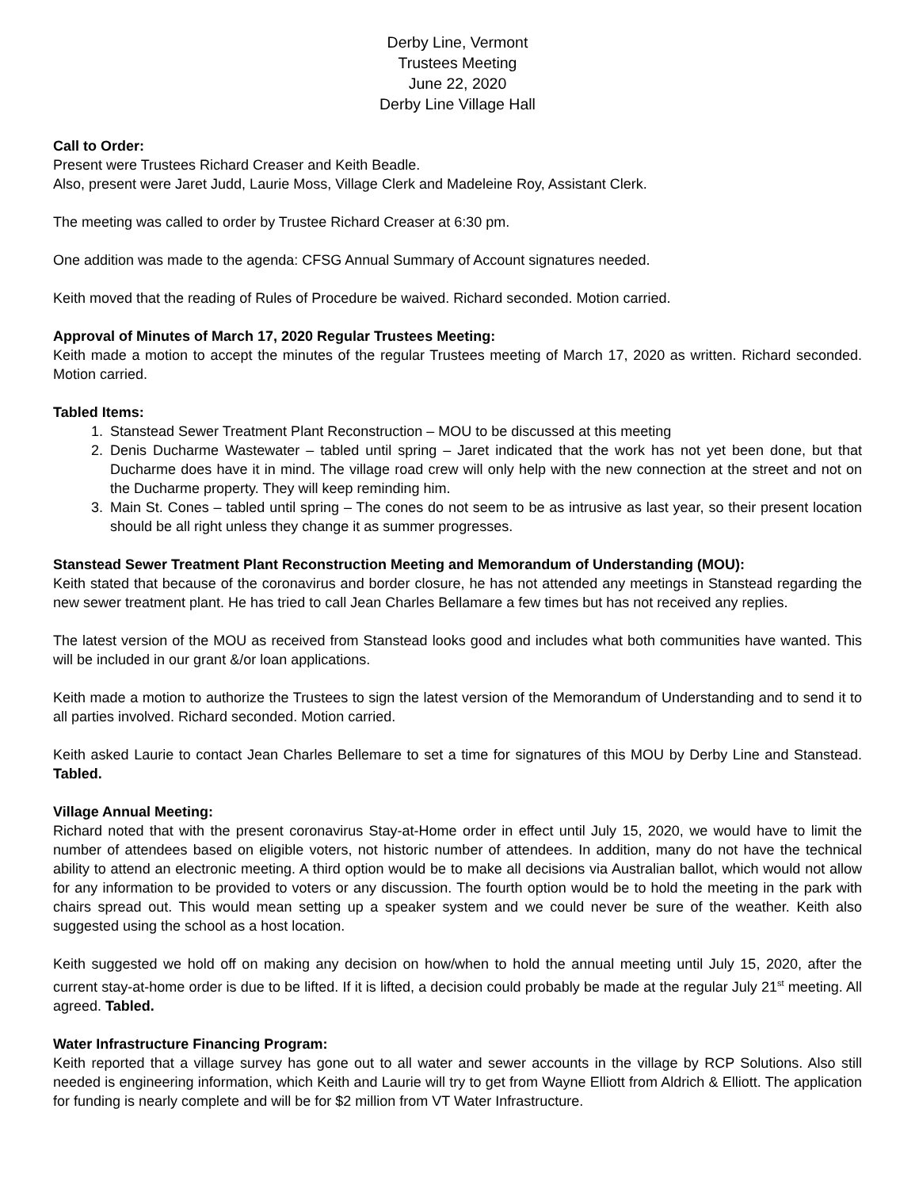Derby Line, Vermont
Trustees Meeting
June 22, 2020
Derby Line Village Hall
Call to Order:
Present were Trustees Richard Creaser and Keith Beadle.
Also, present were Jaret Judd, Laurie Moss, Village Clerk and Madeleine Roy, Assistant Clerk.
The meeting was called to order by Trustee Richard Creaser at 6:30 pm.
One addition was made to the agenda: CFSG Annual Summary of Account signatures needed.
Keith moved that the reading of Rules of Procedure be waived. Richard seconded. Motion carried.
Approval of Minutes of March 17, 2020 Regular Trustees Meeting:
Keith made a motion to accept the minutes of the regular Trustees meeting of March 17, 2020 as written. Richard seconded. Motion carried.
Tabled Items:
1. Stanstead Sewer Treatment Plant Reconstruction – MOU to be discussed at this meeting
2. Denis Ducharme Wastewater – tabled until spring – Jaret indicated that the work has not yet been done, but that Ducharme does have it in mind. The village road crew will only help with the new connection at the street and not on the Ducharme property. They will keep reminding him.
3. Main St. Cones – tabled until spring – The cones do not seem to be as intrusive as last year, so their present location should be all right unless they change it as summer progresses.
Stanstead Sewer Treatment Plant Reconstruction Meeting and Memorandum of Understanding (MOU):
Keith stated that because of the coronavirus and border closure, he has not attended any meetings in Stanstead regarding the new sewer treatment plant. He has tried to call Jean Charles Bellamare a few times but has not received any replies.
The latest version of the MOU as received from Stanstead looks good and includes what both communities have wanted. This will be included in our grant &/or loan applications.
Keith made a motion to authorize the Trustees to sign the latest version of the Memorandum of Understanding and to send it to all parties involved. Richard seconded. Motion carried.
Keith asked Laurie to contact Jean Charles Bellemare to set a time for signatures of this MOU by Derby Line and Stanstead. Tabled.
Village Annual Meeting:
Richard noted that with the present coronavirus Stay-at-Home order in effect until July 15, 2020, we would have to limit the number of attendees based on eligible voters, not historic number of attendees. In addition, many do not have the technical ability to attend an electronic meeting. A third option would be to make all decisions via Australian ballot, which would not allow for any information to be provided to voters or any discussion. The fourth option would be to hold the meeting in the park with chairs spread out. This would mean setting up a speaker system and we could never be sure of the weather. Keith also suggested using the school as a host location.
Keith suggested we hold off on making any decision on how/when to hold the annual meeting until July 15, 2020, after the current stay-at-home order is due to be lifted. If it is lifted, a decision could probably be made at the regular July 21<sup>st</sup> meeting. All agreed. Tabled.
Water Infrastructure Financing Program:
Keith reported that a village survey has gone out to all water and sewer accounts in the village by RCP Solutions. Also still needed is engineering information, which Keith and Laurie will try to get from Wayne Elliott from Aldrich & Elliott. The application for funding is nearly complete and will be for $2 million from VT Water Infrastructure.